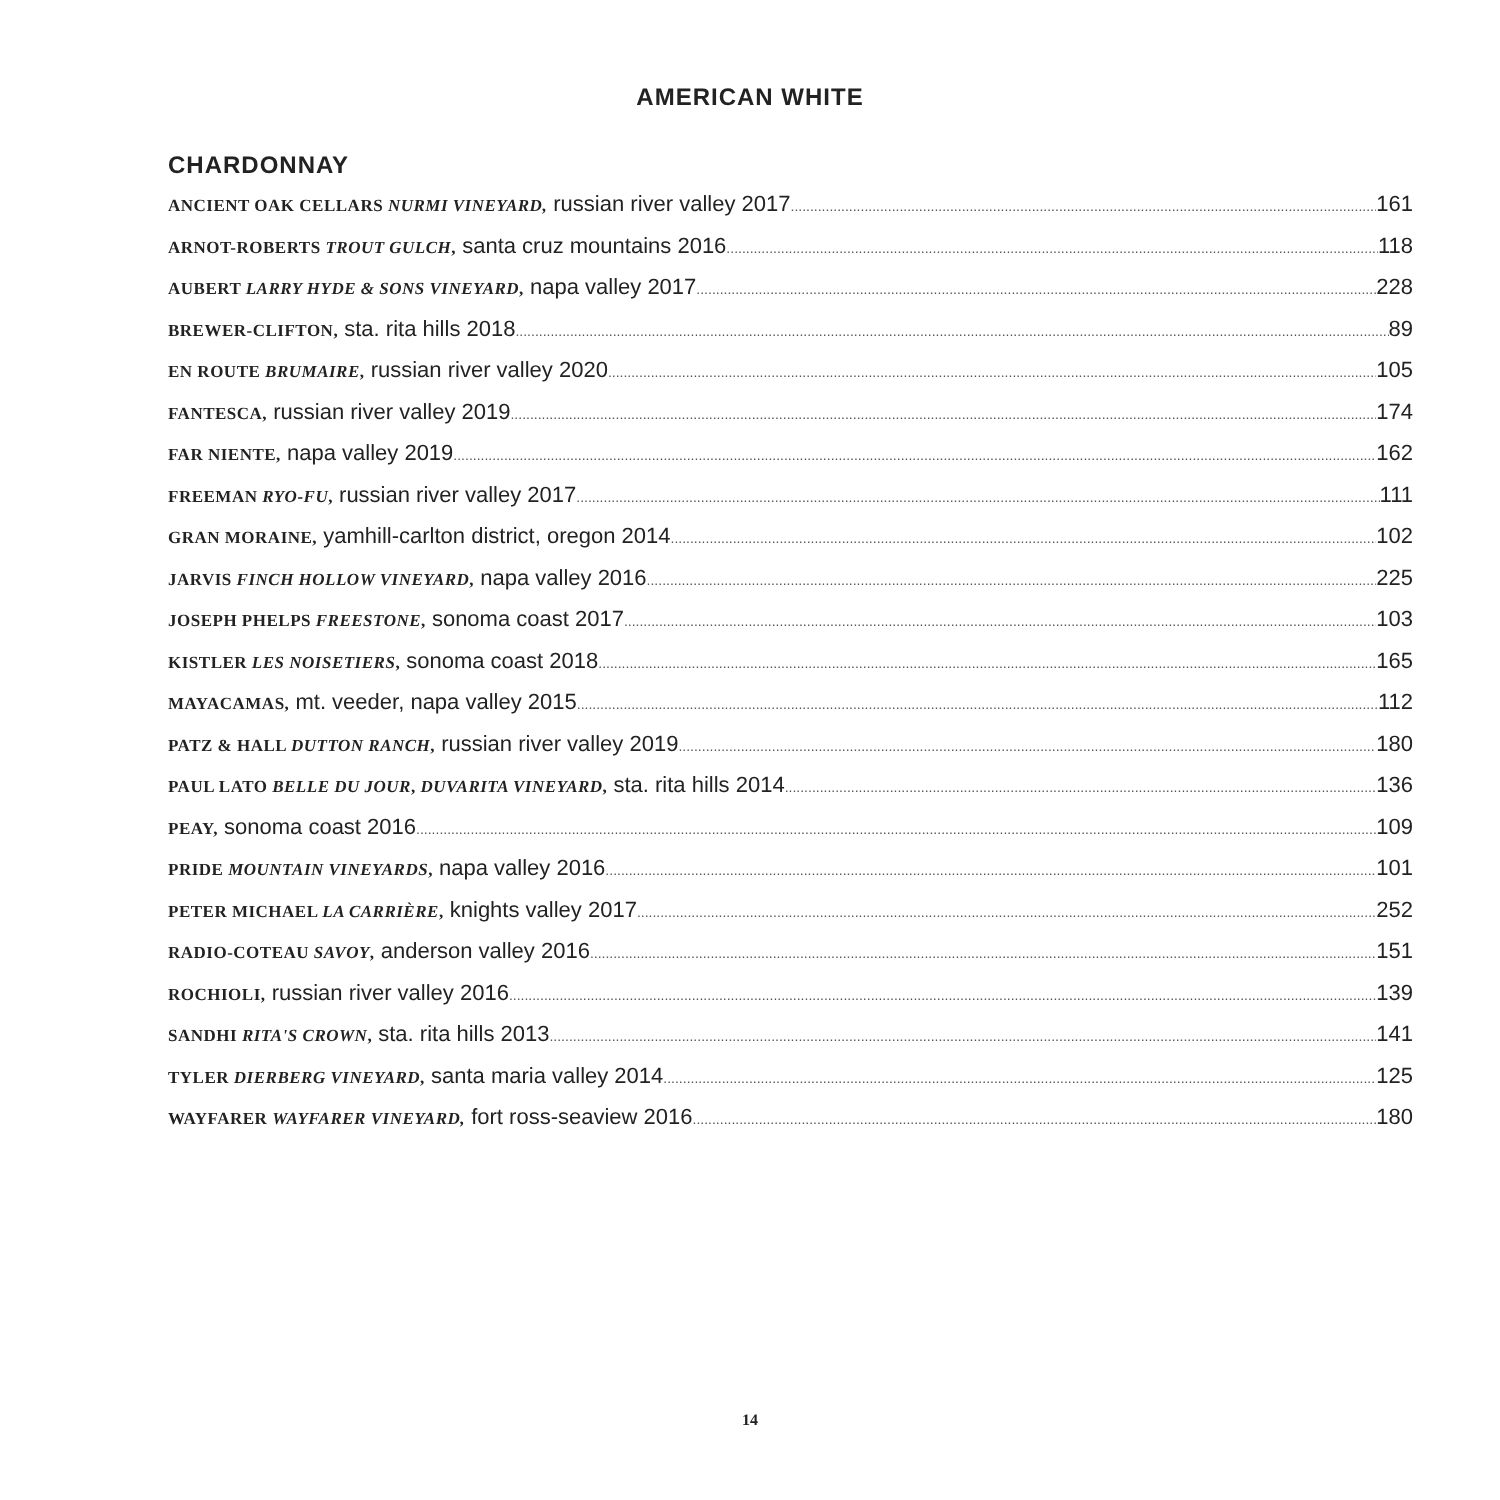AMERICAN WHITE
CHARDONNAY
ANCIENT OAK CELLARS NURMI VINEYARD, russian river valley 2017 161
ARNOT-ROBERTS TROUT GULCH, santa cruz mountains 2016 118
AUBERT LARRY HYDE & SONS VINEYARD, napa valley 2017 228
BREWER-CLIFTON, sta. rita hills 2018 89
EN ROUTE BRUMAIRE, russian river valley 2020 105
FANTESCA, russian river valley 2019 174
FAR NIENTE, napa valley 2019 162
FREEMAN RYO-FU, russian river valley 2017 111
GRAN MORAINE, yamhill-carlton district, oregon 2014 102
JARVIS FINCH HOLLOW VINEYARD, napa valley 2016 225
JOSEPH PHELPS FREESTONE, sonoma coast 2017 103
KISTLER LES NOISETIERS, sonoma coast 2018 165
MAYACAMAS, mt. veeder, napa valley 2015 112
PATZ & HALL DUTTON RANCH, russian river valley 2019 180
PAUL LATO BELLE DU JOUR, DUVARITA VINEYARD, sta. rita hills 2014 136
PEAY, sonoma coast 2016 109
PRIDE MOUNTAIN VINEYARDS, napa valley 2016 101
PETER MICHAEL LA CARRIÈRE, knights valley 2017 252
RADIO-COTEAU SAVOY, anderson valley 2016 151
ROCHIOLI, russian river valley 2016 139
SANDHI RITA'S CROWN, sta. rita hills 2013 141
TYLER DIERBERG VINEYARD, santa maria valley 2014 125
WAYFARER WAYFARER VINEYARD, fort ross-seaview 2016 180
14